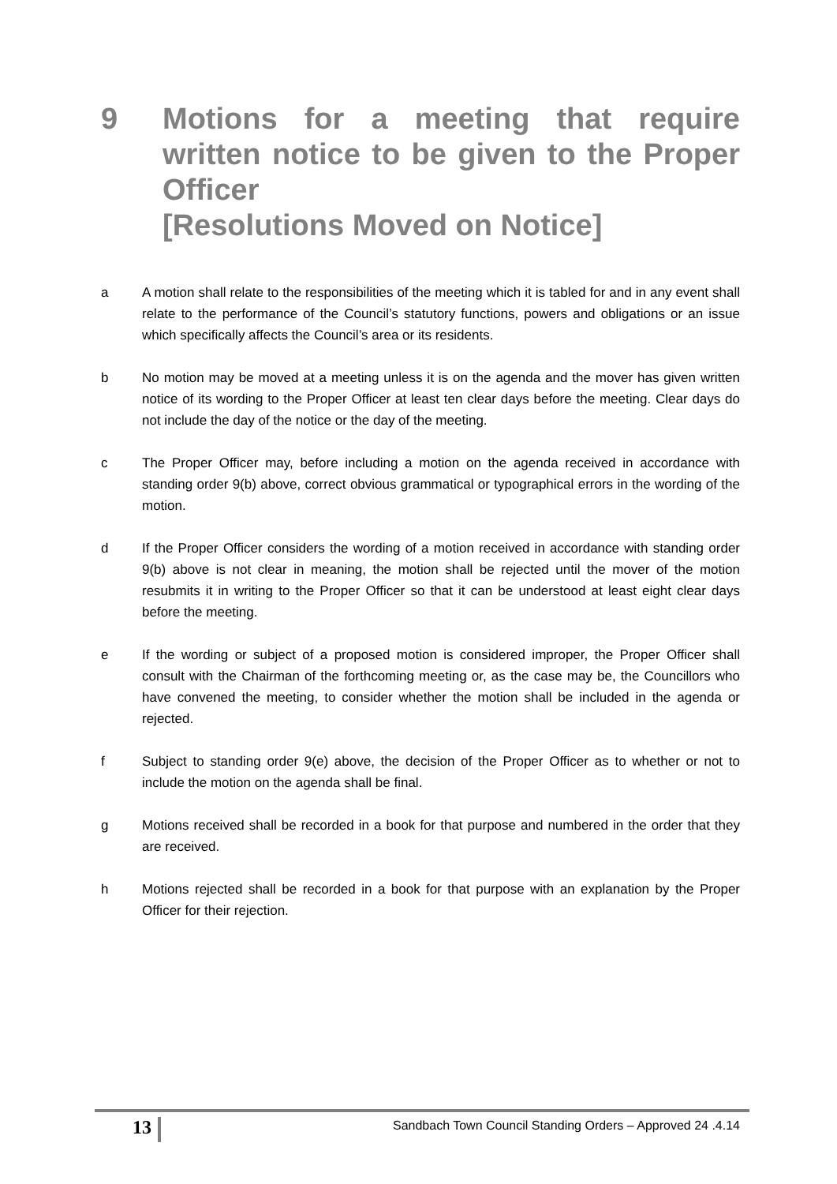9 Motions for a meeting that require written notice to be given to the Proper Officer
[Resolutions Moved on Notice]
a A motion shall relate to the responsibilities of the meeting which it is tabled for and in any event shall relate to the performance of the Council’s statutory functions, powers and obligations or an issue which specifically affects the Council’s area or its residents.
b No motion may be moved at a meeting unless it is on the agenda and the mover has given written notice of its wording to the Proper Officer at least ten clear days before the meeting. Clear days do not include the day of the notice or the day of the meeting.
c The Proper Officer may, before including a motion on the agenda received in accordance with standing order 9(b) above, correct obvious grammatical or typographical errors in the wording of the motion.
d If the Proper Officer considers the wording of a motion received in accordance with standing order 9(b) above is not clear in meaning, the motion shall be rejected until the mover of the motion resubmits it in writing to the Proper Officer so that it can be understood at least eight clear days before the meeting.
e If the wording or subject of a proposed motion is considered improper, the Proper Officer shall consult with the Chairman of the forthcoming meeting or, as the case may be, the Councillors who have convened the meeting, to consider whether the motion shall be included in the agenda or rejected.
f Subject to standing order 9(e) above, the decision of the Proper Officer as to whether or not to include the motion on the agenda shall be final.
g Motions received shall be recorded in a book for that purpose and numbered in the order that they are received.
h Motions rejected shall be recorded in a book for that purpose with an explanation by the Proper Officer for their rejection.
13 Sandbach Town Council Standing Orders – Approved 24 .4.14